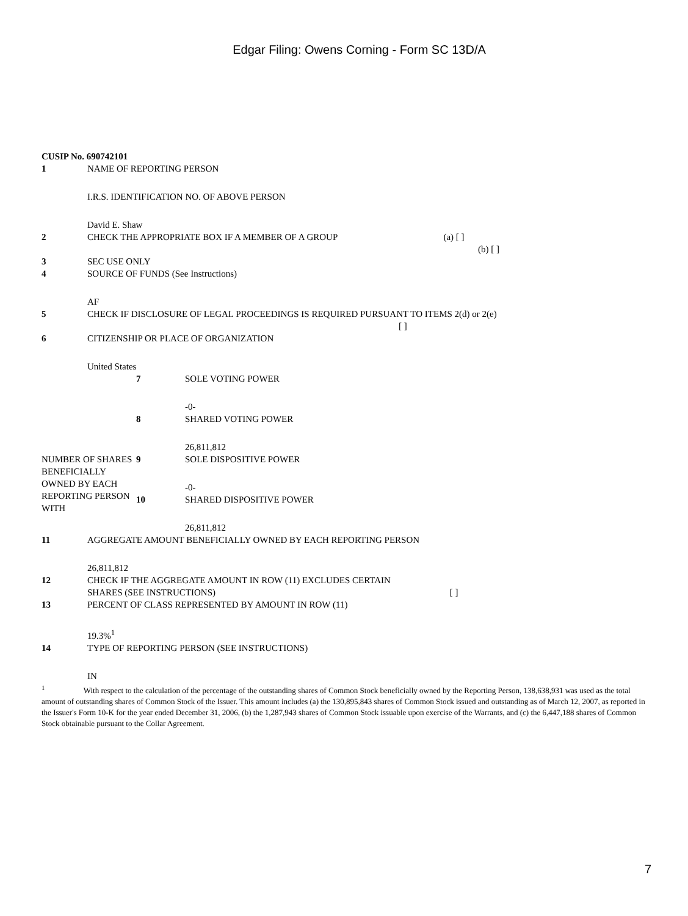Edgar Filing: Owens Corning - Form SC 13D/A
CUSIP No. 690742101
| 1 | NAME OF REPORTING PERSON I.R.S. IDENTIFICATION NO. OF ABOVE PERSON David E. Shaw |
| 2 | CHECK THE APPROPRIATE BOX IF A MEMBER OF A GROUP (a) [ ] (b) [ ] |
| 3 | SEC USE ONLY |
| 4 | SOURCE OF FUNDS (See Instructions) AF |
| 5 | CHECK IF DISCLOSURE OF LEGAL PROCEEDINGS IS REQUIRED PURSUANT TO ITEMS 2(d) or 2(e) [ ] |
| 6 | CITIZENSHIP OR PLACE OF ORGANIZATION United States |
| | 7 | SOLE VOTING POWER -0- |
| | 8 | SHARED VOTING POWER 26,811,812 |
| NUMBER OF SHARES BENEFICIALLY OWNED BY EACH REPORTING PERSON WITH | 9 | SOLE DISPOSITIVE POWER -0- |
| | 10 | SHARED DISPOSITIVE POWER 26,811,812 |
| 11 | AGGREGATE AMOUNT BENEFICIALLY OWNED BY EACH REPORTING PERSON 26,811,812 |
| 12 | CHECK IF THE AGGREGATE AMOUNT IN ROW (11) EXCLUDES CERTAIN SHARES (SEE INSTRUCTIONS) [ ] |
| 13 | PERCENT OF CLASS REPRESENTED BY AMOUNT IN ROW (11) 19.3%<sup>1</sup> |
| 14 | TYPE OF REPORTING PERSON (SEE INSTRUCTIONS) IN |
<sup>1</sup> With respect to the calculation of the percentage of the outstanding shares of Common Stock beneficially owned by the Reporting Person, 138,638,931 was used as the total amount of outstanding shares of Common Stock of the Issuer. This amount includes (a) the 130,895,843 shares of Common Stock issued and outstanding as of March 12, 2007, as reported in the Issuer's Form 10-K for the year ended December 31, 2006, (b) the 1,287,943 shares of Common Stock issuable upon exercise of the Warrants, and (c) the 6,447,188 shares of Common Stock obtainable pursuant to the Collar Agreement.
7